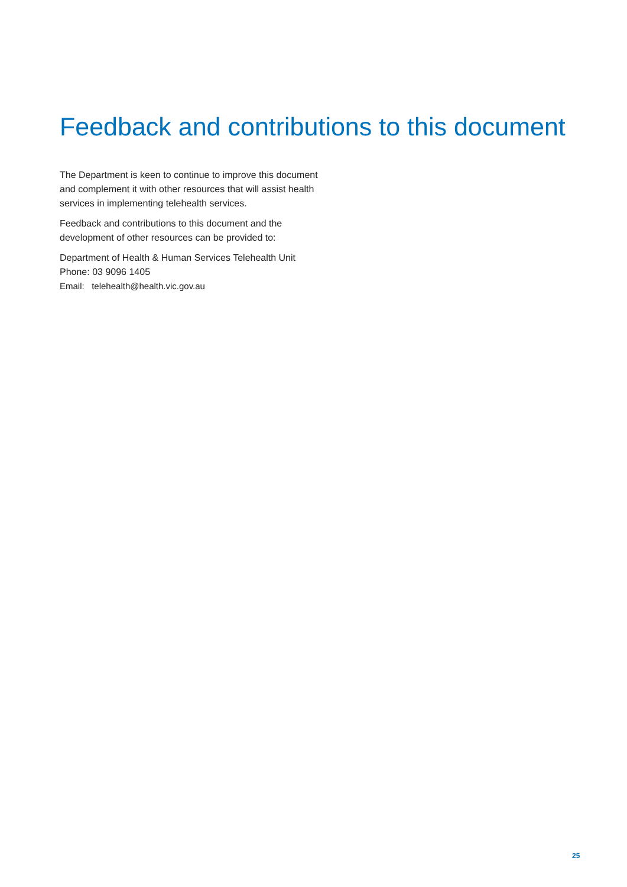Feedback and contributions to this document
The Department is keen to continue to improve this document and complement it with other resources that will assist health services in implementing telehealth services.
Feedback and contributions to this document and the development of other resources can be provided to:
Department of Health & Human Services Telehealth Unit
Phone: 03 9096 1405
Email: telehealth@health.vic.gov.au
25